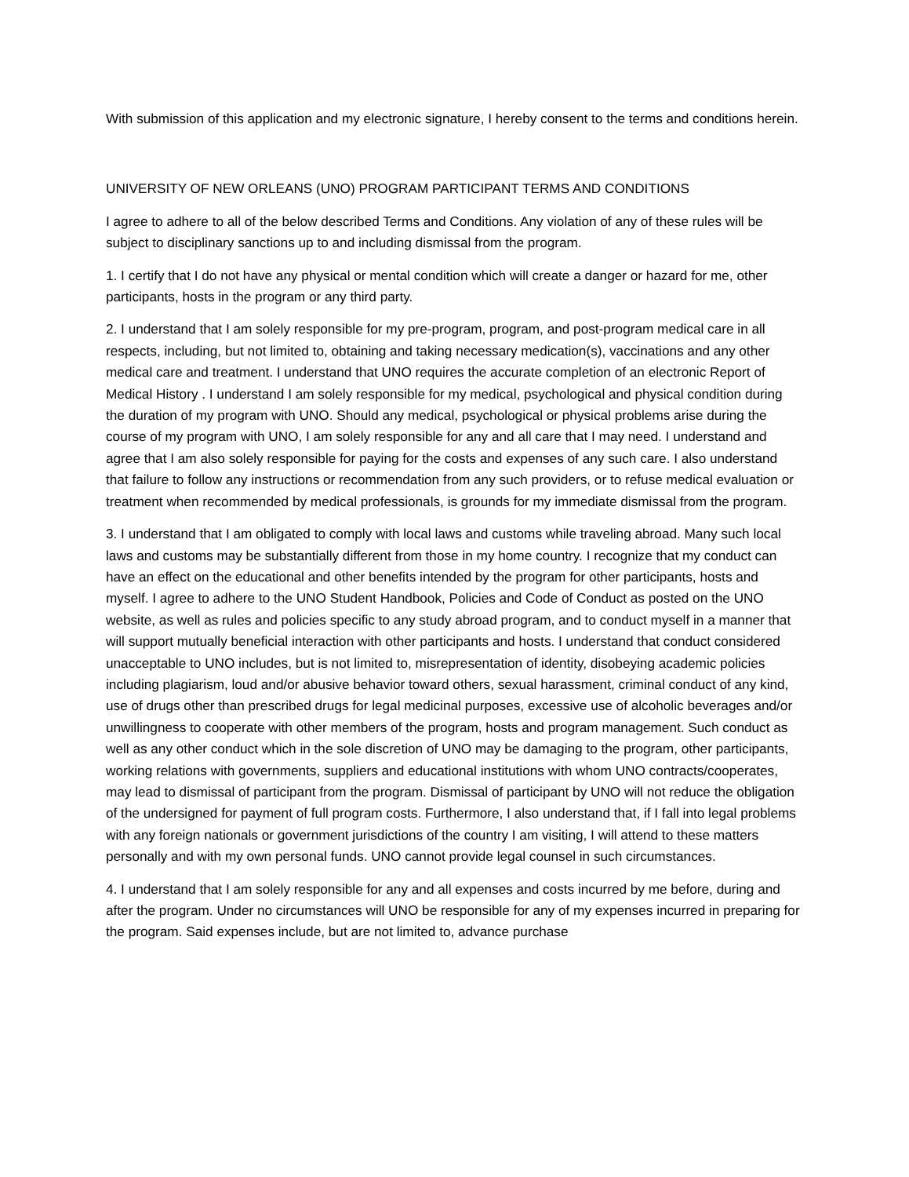With submission of this application and my electronic signature, I hereby consent to the terms and conditions herein.
UNIVERSITY OF NEW ORLEANS (UNO) PROGRAM PARTICIPANT TERMS AND CONDITIONS
I agree to adhere to all of the below described Terms and Conditions. Any violation of any of these rules will be subject to disciplinary sanctions up to and including dismissal from the program.
1. I certify that I do not have any physical or mental condition which will create a danger or hazard for me, other participants, hosts in the program or any third party.
2. I understand that I am solely responsible for my pre-program, program, and post-program medical care in all respects, including, but not limited to, obtaining and taking necessary medication(s), vaccinations and any other medical care and treatment. I understand that UNO requires the accurate completion of an electronic Report of Medical History . I understand I am solely responsible for my medical, psychological and physical condition during the duration of my program with UNO. Should any medical, psychological or physical problems arise during the course of my program with UNO, I am solely responsible for any and all care that I may need. I understand and agree that I am also solely responsible for paying for the costs and expenses of any such care. I also understand that failure to follow any instructions or recommendation from any such providers, or to refuse medical evaluation or treatment when recommended by medical professionals, is grounds for my immediate dismissal from the program.
3. I understand that I am obligated to comply with local laws and customs while traveling abroad. Many such local laws and customs may be substantially different from those in my home country. I recognize that my conduct can have an effect on the educational and other benefits intended by the program for other participants, hosts and myself. I agree to adhere to the UNO Student Handbook, Policies and Code of Conduct as posted on the UNO website, as well as rules and policies specific to any study abroad program, and to conduct myself in a manner that will support mutually beneficial interaction with other participants and hosts. I understand that conduct considered unacceptable to UNO includes, but is not limited to, misrepresentation of identity, disobeying academic policies including plagiarism, loud and/or abusive behavior toward others, sexual harassment, criminal conduct of any kind, use of drugs other than prescribed drugs for legal medicinal purposes, excessive use of alcoholic beverages and/or unwillingness to cooperate with other members of the program, hosts and program management. Such conduct as well as any other conduct which in the sole discretion of UNO may be damaging to the program, other participants, working relations with governments, suppliers and educational institutions with whom UNO contracts/cooperates, may lead to dismissal of participant from the program. Dismissal of participant by UNO will not reduce the obligation of the undersigned for payment of full program costs. Furthermore, I also understand that, if I fall into legal problems with any foreign nationals or government jurisdictions of the country I am visiting, I will attend to these matters personally and with my own personal funds. UNO cannot provide legal counsel in such circumstances.
4. I understand that I am solely responsible for any and all expenses and costs incurred by me before, during and after the program. Under no circumstances will UNO be responsible for any of my expenses incurred in preparing for the program. Said expenses include, but are not limited to, advance purchase